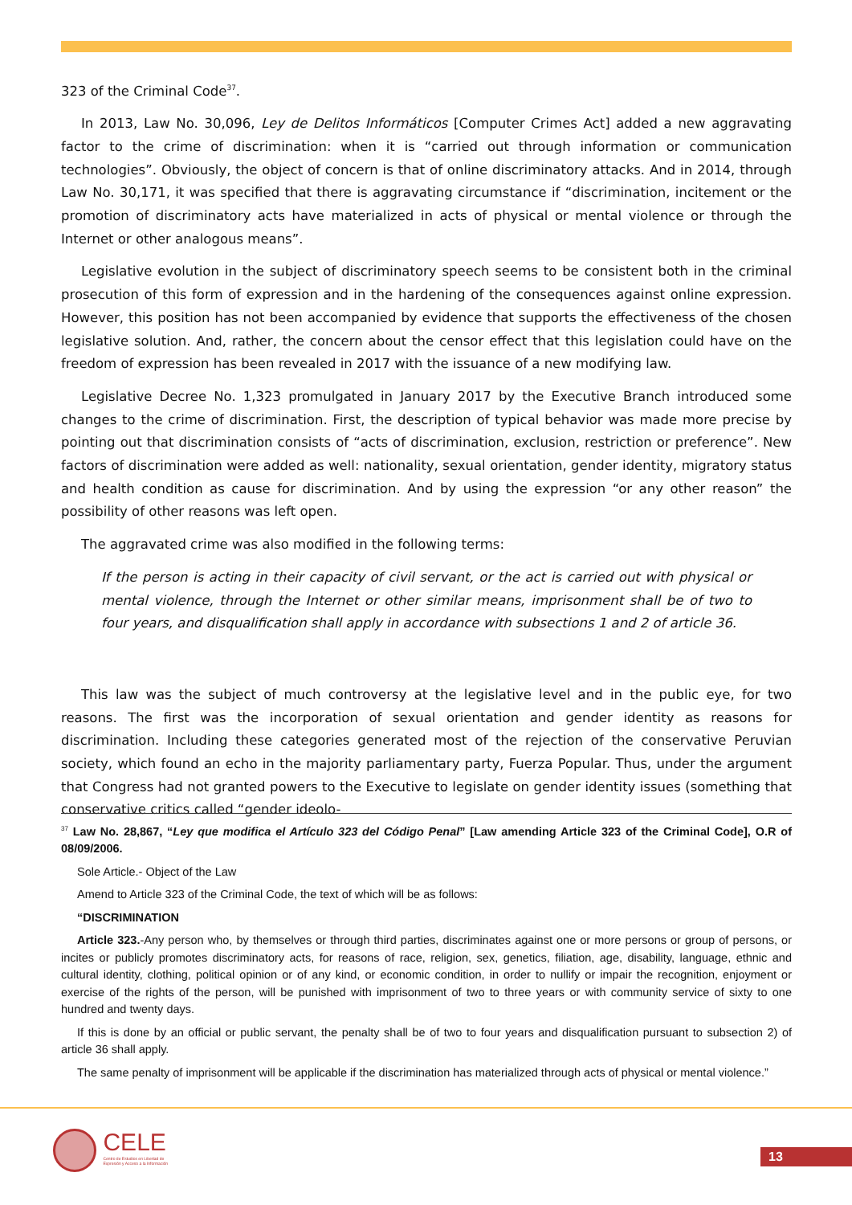323 of the Criminal Code<sup>37</sup>.
In 2013, Law No. 30,096, Ley de Delitos Informáticos [Computer Crimes Act] added a new aggravating factor to the crime of discrimination: when it is “carried out through information or communication technologies”. Obviously, the object of concern is that of online discriminatory attacks. And in 2014, through Law No. 30,171, it was specified that there is aggravating circumstance if “discrimination, incitement or the promotion of discriminatory acts have materialized in acts of physical or mental violence or through the Internet or other analogous means”.
Legislative evolution in the subject of discriminatory speech seems to be consistent both in the criminal prosecution of this form of expression and in the hardening of the consequences against online expression. However, this position has not been accompanied by evidence that supports the effectiveness of the chosen legislative solution. And, rather, the concern about the censor effect that this legislation could have on the freedom of expression has been revealed in 2017 with the issuance of a new modifying law.
Legislative Decree No. 1,323 promulgated in January 2017 by the Executive Branch introduced some changes to the crime of discrimination. First, the description of typical behavior was made more precise by pointing out that discrimination consists of “acts of discrimination, exclusion, restriction or preference”. New factors of discrimination were added as well: nationality, sexual orientation, gender identity, migratory status and health condition as cause for discrimination. And by using the expression “or any other reason” the possibility of other reasons was left open.
The aggravated crime was also modified in the following terms:
If the person is acting in their capacity of civil servant, or the act is carried out with physical or mental violence, through the Internet or other similar means, imprisonment shall be of two to four years, and disqualification shall apply in accordance with subsections 1 and 2 of article 36.
This law was the subject of much controversy at the legislative level and in the public eye, for two reasons. The first was the incorporation of sexual orientation and gender identity as reasons for discrimination. Including these categories generated most of the rejection of the conservative Peruvian society, which found an echo in the majority parliamentary party, Fuerza Popular. Thus, under the argument that Congress had not granted powers to the Executive to legislate on gender identity issues (something that conservative critics called “gender ideolo-
<sup>37</sup> Law No. 28,867, “Ley que modifica el Artículo 323 del Código Penal” [Law amending Article 323 of the Criminal Code], O.R of 08/09/2006.
Sole Article.- Object of the Law
Amend to Article 323 of the Criminal Code, the text of which will be as follows:
“DISCRIMINATION
Article 323.-Any person who, by themselves or through third parties, discriminates against one or more persons or group of persons, or incites or publicly promotes discriminatory acts, for reasons of race, religion, sex, genetics, filiation, age, disability, language, ethnic and cultural identity, clothing, political opinion or of any kind, or economic condition, in order to nullify or impair the recognition, enjoyment or exercise of the rights of the person, will be punished with imprisonment of two to three years or with community service of sixty to one hundred and twenty days.
If this is done by an official or public servant, the penalty shall be of two to four years and disqualification pursuant to subsection 2) of article 36 shall apply.
The same penalty of imprisonment will be applicable if the discrimination has materialized through acts of physical or mental violence.”
CELE
Centro de Estudios en Libertad de
Expresión y Acceso a la Información
13